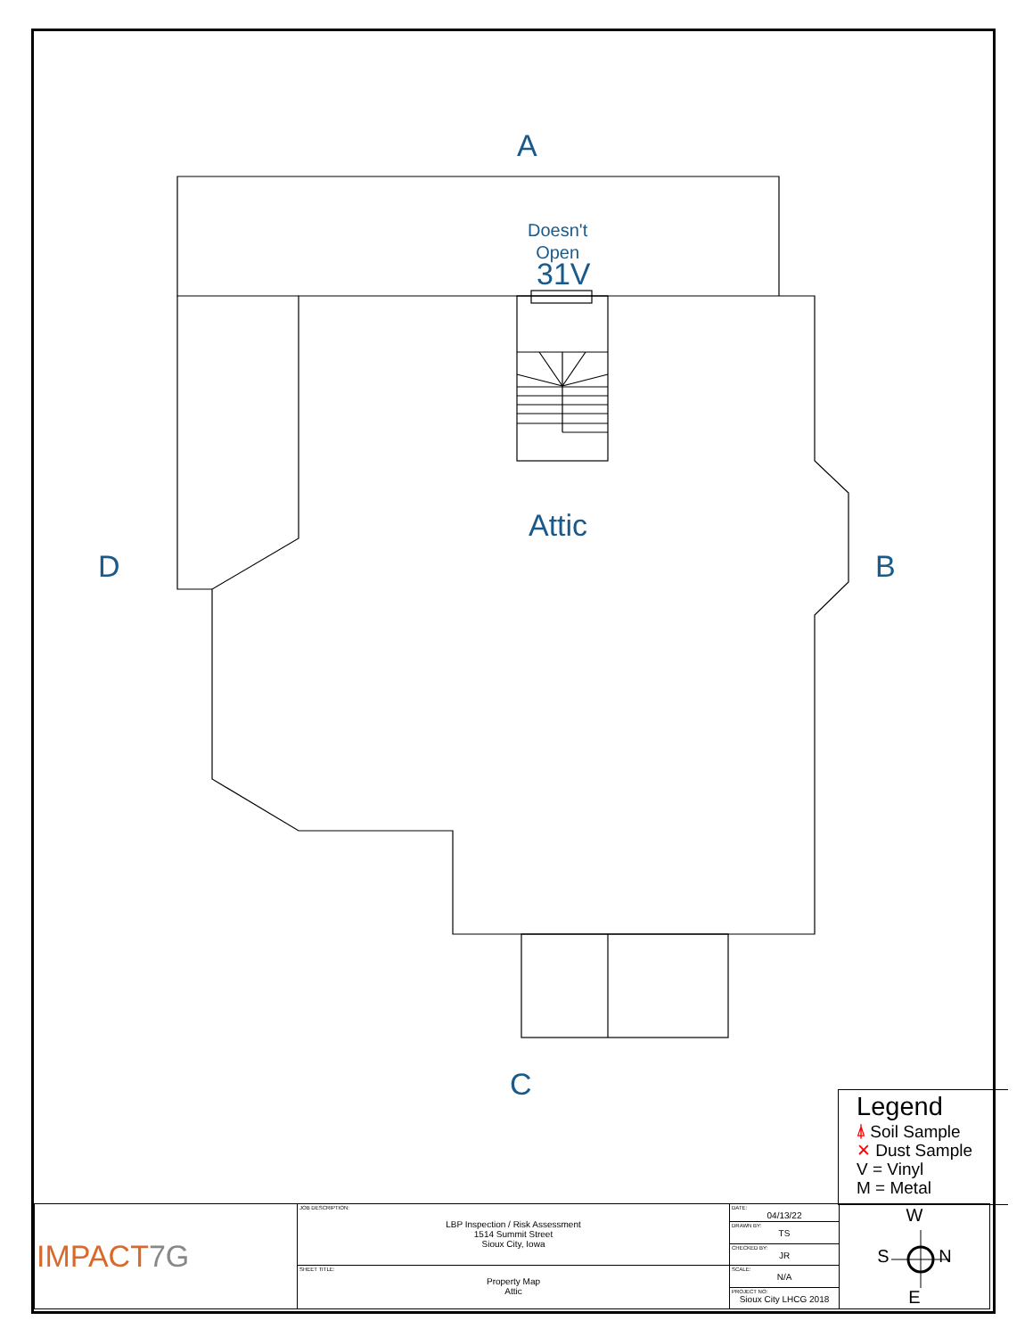A
Doesn't
Open
31V
Attic
D B
C
Legend
⍋ Soil Sample
✕ Dust Sample
V = Vinyl
M = Metal
| IMPACT 7G | JOB DESCRIPTION: LBP Inspection / Risk Assessment 1514 Summit Street Sioux City, Iowa | DATE: 04/13/22 | W S N E |
| | | DRAWN BY: TS | |
| | | CHECKED BY: JR | |
| | SHEET TITLE: Property Map Attic | SCALE: N/A | |
| | | PROJECT NO: Sioux City LHCG 2018 | |